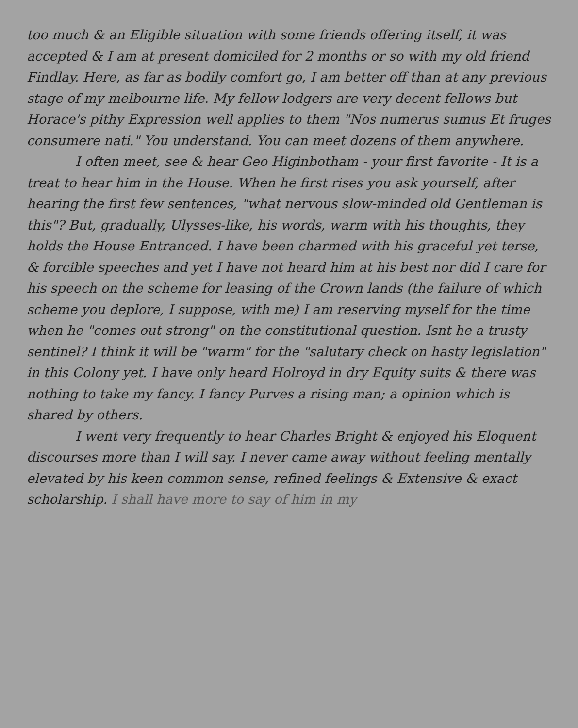too much & an Eligible situation with some friends offering itself, it was accepted & I am at present domiciled for 2 months or so with my old friend Findlay. Here, as far as bodily comfort go, I am better off than at any previous stage of my melbourne life. My fellow lodgers are very decent fellows but Horace's pithy Expression well applies to them "Nos numerus sumus Et fruges consumere nati." You understand. You can meet dozens of them anywhere.
I often meet, see & hear Geo Higinbotham - your first favorite - It is a treat to hear him in the House. When he first rises you ask yourself, after hearing the first few sentences, "what nervous slow-minded old Gentleman is this"? But, gradually, Ulysses-like, his words, warm with his thoughts, they holds the House Entranced. I have been charmed with his graceful yet terse, & forcible speeches and yet I have not heard him at his best nor did I care for his speech on the scheme for leasing of the Crown lands (the failure of which scheme you deplore, I suppose, with me) I am reserving myself for the time when he "comes out strong" on the constitutional question. Isnt he a trusty sentinel? I think it will be "warm" for the "salutary check on hasty legislation" in this Colony yet. I have only heard Holroyd in dry Equity suits & there was nothing to take my fancy. I fancy Purves a rising man; a opinion which is shared by others.
I went very frequently to hear Charles Bright & enjoyed his Eloquent discourses more than I will say. I never came away without feeling mentally elevated by his keen common sense, refined feelings & Extensive & exact scholarship. I shall have more to say of him in my